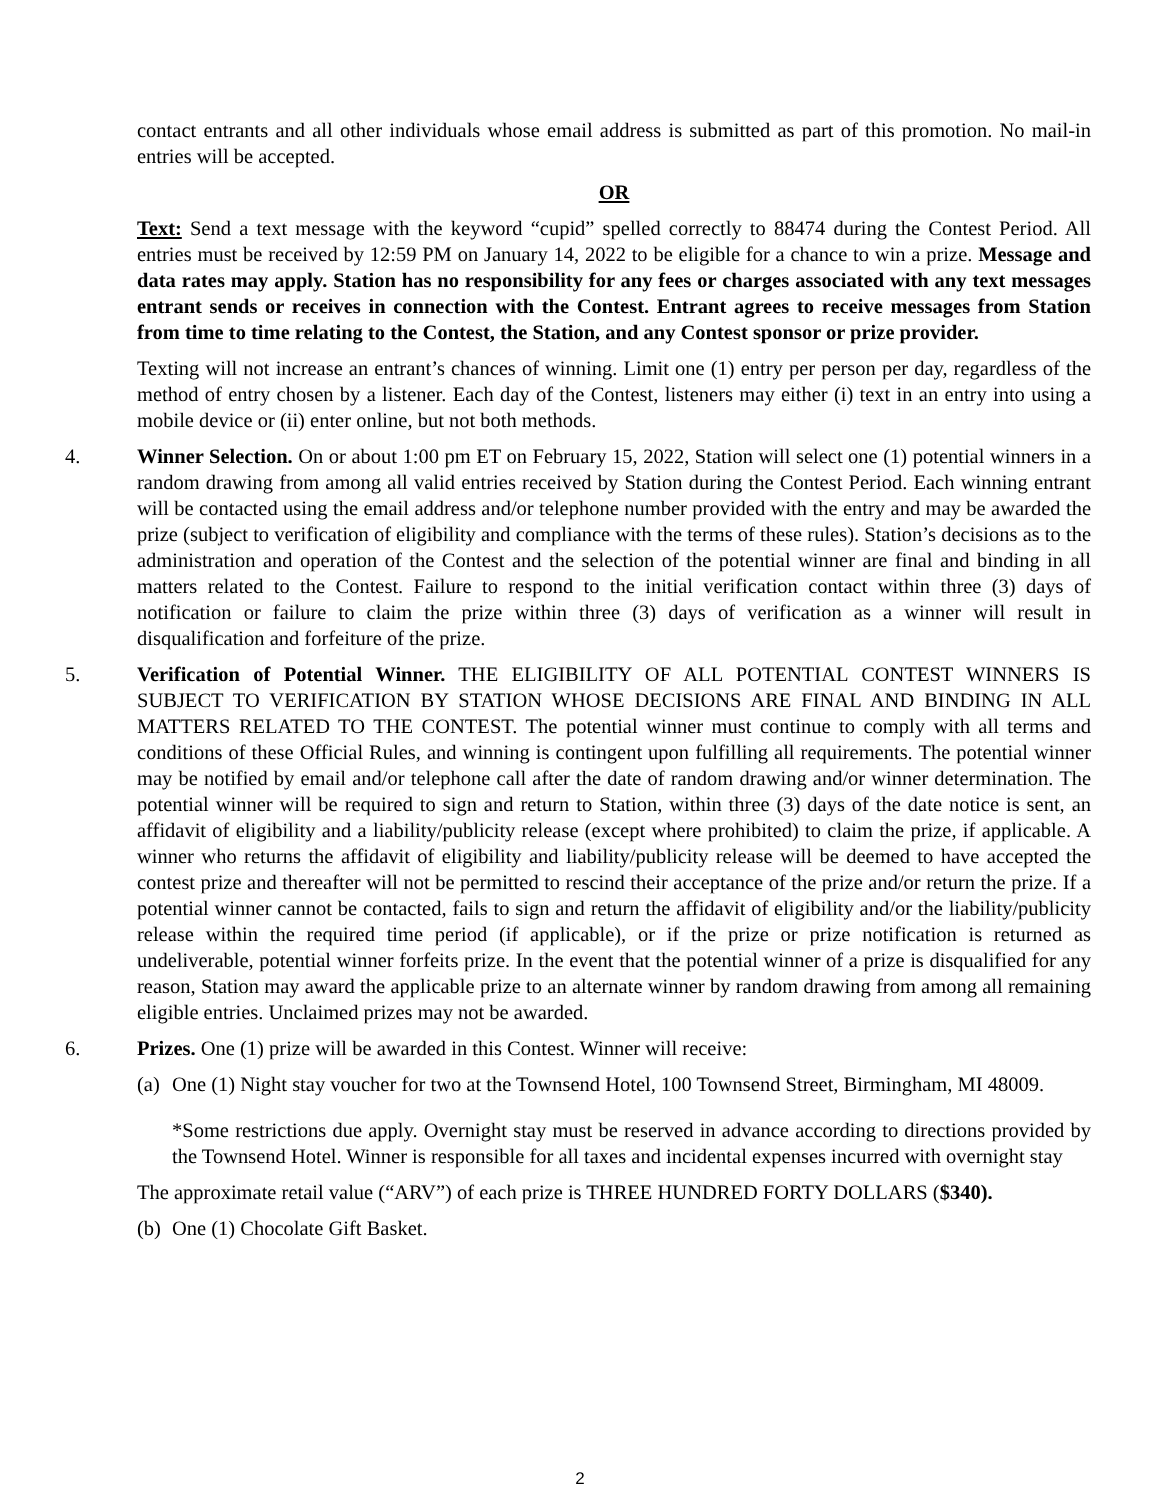contact entrants and all other individuals whose email address is submitted as part of this promotion. No mail-in entries will be accepted.
OR
Text: Send a text message with the keyword “cupid” spelled correctly to 88474 during the Contest Period. All entries must be received by 12:59 PM on January 14, 2022 to be eligible for a chance to win a prize. Message and data rates may apply. Station has no responsibility for any fees or charges associated with any text messages entrant sends or receives in connection with the Contest. Entrant agrees to receive messages from Station from time to time relating to the Contest, the Station, and any Contest sponsor or prize provider.
Texting will not increase an entrant’s chances of winning. Limit one (1) entry per person per day, regardless of the method of entry chosen by a listener. Each day of the Contest, listeners may either (i) text in an entry into using a mobile device or (ii) enter online, but not both methods.
4. Winner Selection. On or about 1:00 pm ET on February 15, 2022, Station will select one (1) potential winners in a random drawing from among all valid entries received by Station during the Contest Period. Each winning entrant will be contacted using the email address and/or telephone number provided with the entry and may be awarded the prize (subject to verification of eligibility and compliance with the terms of these rules). Station’s decisions as to the administration and operation of the Contest and the selection of the potential winner are final and binding in all matters related to the Contest. Failure to respond to the initial verification contact within three (3) days of notification or failure to claim the prize within three (3) days of verification as a winner will result in disqualification and forfeiture of the prize.
5. Verification of Potential Winner. THE ELIGIBILITY OF ALL POTENTIAL CONTEST WINNERS IS SUBJECT TO VERIFICATION BY STATION WHOSE DECISIONS ARE FINAL AND BINDING IN ALL MATTERS RELATED TO THE CONTEST. The potential winner must continue to comply with all terms and conditions of these Official Rules, and winning is contingent upon fulfilling all requirements. The potential winner may be notified by email and/or telephone call after the date of random drawing and/or winner determination. The potential winner will be required to sign and return to Station, within three (3) days of the date notice is sent, an affidavit of eligibility and a liability/publicity release (except where prohibited) to claim the prize, if applicable. A winner who returns the affidavit of eligibility and liability/publicity release will be deemed to have accepted the contest prize and thereafter will not be permitted to rescind their acceptance of the prize and/or return the prize. If a potential winner cannot be contacted, fails to sign and return the affidavit of eligibility and/or the liability/publicity release within the required time period (if applicable), or if the prize or prize notification is returned as undeliverable, potential winner forfeits prize. In the event that the potential winner of a prize is disqualified for any reason, Station may award the applicable prize to an alternate winner by random drawing from among all remaining eligible entries. Unclaimed prizes may not be awarded.
6. Prizes. One (1) prize will be awarded in this Contest. Winner will receive:
(a)
One (1) Night stay voucher for two at the Townsend Hotel, 100 Townsend Street, Birmingham, MI 48009.
*Some restrictions due apply. Overnight stay must be reserved in advance according to directions provided by the Townsend Hotel. Winner is responsible for all taxes and incidental expenses incurred with overnight stay
The approximate retail value (“ARV”) of each prize is THREE HUNDRED FORTY DOLLARS ($340).
(b)
One (1) Chocolate Gift Basket.
2